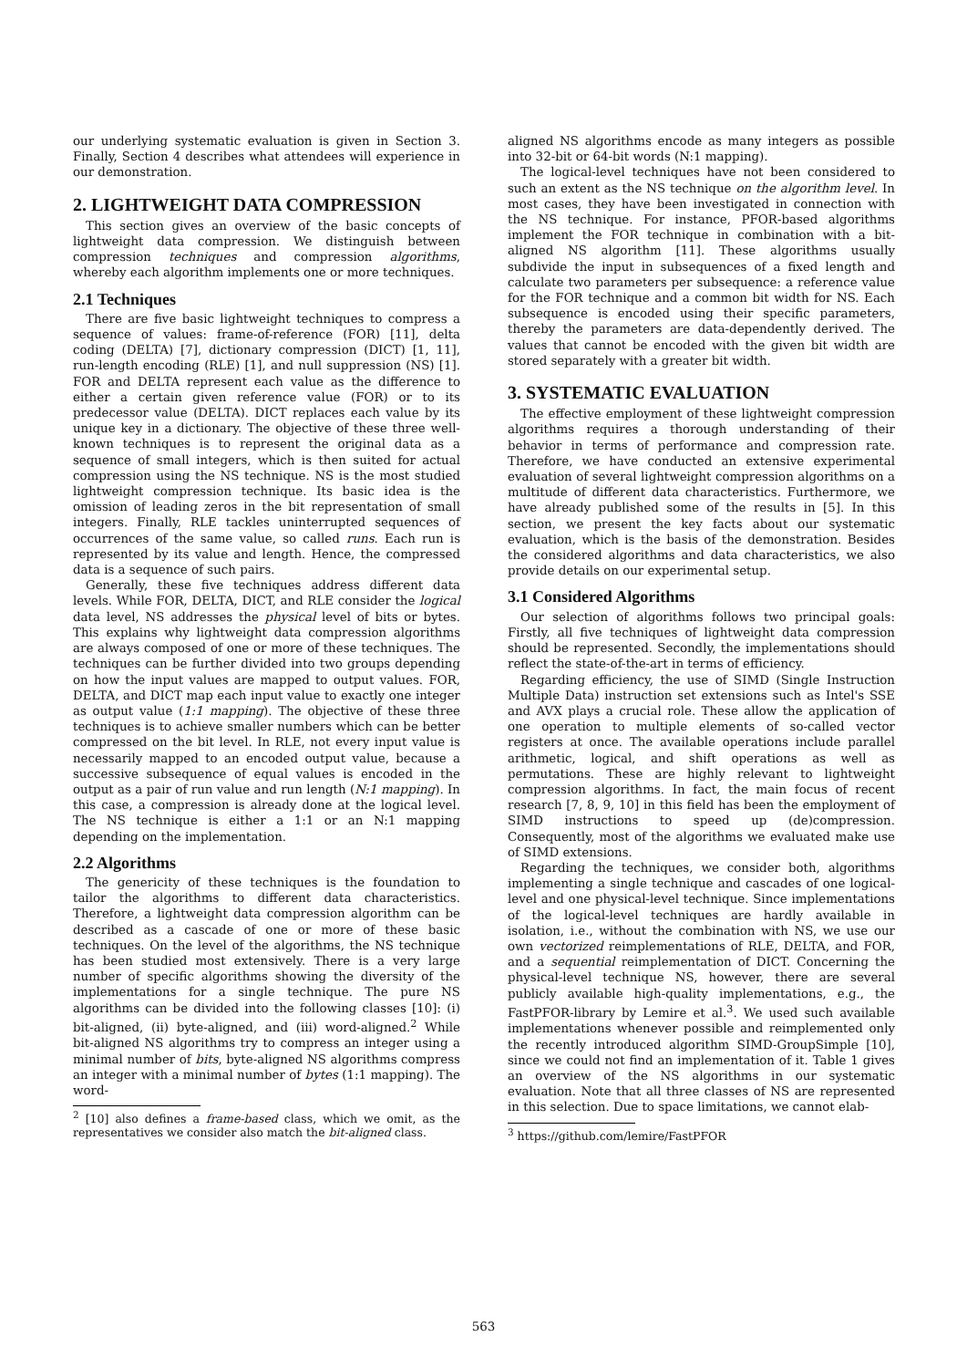our underlying systematic evaluation is given in Section 3. Finally, Section 4 describes what attendees will experience in our demonstration.
2. LIGHTWEIGHT DATA COMPRESSION
This section gives an overview of the basic concepts of lightweight data compression. We distinguish between compression techniques and compression algorithms, whereby each algorithm implements one or more techniques.
2.1 Techniques
There are five basic lightweight techniques to compress a sequence of values: frame-of-reference (FOR) [11], delta coding (DELTA) [7], dictionary compression (DICT) [1, 11], run-length encoding (RLE) [1], and null suppression (NS) [1]. FOR and DELTA represent each value as the difference to either a certain given reference value (FOR) or to its predecessor value (DELTA). DICT replaces each value by its unique key in a dictionary. The objective of these three well-known techniques is to represent the original data as a sequence of small integers, which is then suited for actual compression using the NS technique. NS is the most studied lightweight compression technique. Its basic idea is the omission of leading zeros in the bit representation of small integers. Finally, RLE tackles uninterrupted sequences of occurrences of the same value, so called runs. Each run is represented by its value and length. Hence, the compressed data is a sequence of such pairs.
Generally, these five techniques address different data levels. While FOR, DELTA, DICT, and RLE consider the logical data level, NS addresses the physical level of bits or bytes. This explains why lightweight data compression algorithms are always composed of one or more of these techniques. The techniques can be further divided into two groups depending on how the input values are mapped to output values. FOR, DELTA, and DICT map each input value to exactly one integer as output value (1:1 mapping). The objective of these three techniques is to achieve smaller numbers which can be better compressed on the bit level. In RLE, not every input value is necessarily mapped to an encoded output value, because a successive subsequence of equal values is encoded in the output as a pair of run value and run length (N:1 mapping). In this case, a compression is already done at the logical level. The NS technique is either a 1:1 or an N:1 mapping depending on the implementation.
2.2 Algorithms
The genericity of these techniques is the foundation to tailor the algorithms to different data characteristics. Therefore, a lightweight data compression algorithm can be described as a cascade of one or more of these basic techniques. On the level of the algorithms, the NS technique has been studied most extensively. There is a very large number of specific algorithms showing the diversity of the implementations for a single technique. The pure NS algorithms can be divided into the following classes [10]: (i) bit-aligned, (ii) byte-aligned, and (iii) word-aligned.<sup>2</sup> While bit-aligned NS algorithms try to compress an integer using a minimal number of bits, byte-aligned NS algorithms compress an integer with a minimal number of bytes (1:1 mapping). The word-
<sup>2</sup> [10] also defines a frame-based class, which we omit, as the representatives we consider also match the bit-aligned class.
aligned NS algorithms encode as many integers as possible into 32-bit or 64-bit words (N:1 mapping).
The logical-level techniques have not been considered to such an extent as the NS technique on the algorithm level. In most cases, they have been investigated in connection with the NS technique. For instance, PFOR-based algorithms implement the FOR technique in combination with a bit-aligned NS algorithm [11]. These algorithms usually subdivide the input in subsequences of a fixed length and calculate two parameters per subsequence: a reference value for the FOR technique and a common bit width for NS. Each subsequence is encoded using their specific parameters, thereby the parameters are data-dependently derived. The values that cannot be encoded with the given bit width are stored separately with a greater bit width.
3. SYSTEMATIC EVALUATION
The effective employment of these lightweight compression algorithms requires a thorough understanding of their behavior in terms of performance and compression rate. Therefore, we have conducted an extensive experimental evaluation of several lightweight compression algorithms on a multitude of different data characteristics. Furthermore, we have already published some of the results in [5]. In this section, we present the key facts about our systematic evaluation, which is the basis of the demonstration. Besides the considered algorithms and data characteristics, we also provide details on our experimental setup.
3.1 Considered Algorithms
Our selection of algorithms follows two principal goals: Firstly, all five techniques of lightweight data compression should be represented. Secondly, the implementations should reflect the state-of-the-art in terms of efficiency.
Regarding efficiency, the use of SIMD (Single Instruction Multiple Data) instruction set extensions such as Intel's SSE and AVX plays a crucial role. These allow the application of one operation to multiple elements of so-called vector registers at once. The available operations include parallel arithmetic, logical, and shift operations as well as permutations. These are highly relevant to lightweight compression algorithms. In fact, the main focus of recent research [7, 8, 9, 10] in this field has been the employment of SIMD instructions to speed up (de)compression. Consequently, most of the algorithms we evaluated make use of SIMD extensions.
Regarding the techniques, we consider both, algorithms implementing a single technique and cascades of one logical-level and one physical-level technique. Since implementations of the logical-level techniques are hardly available in isolation, i.e., without the combination with NS, we use our own vectorized reimplementations of RLE, DELTA, and FOR, and a sequential reimplementation of DICT. Concerning the physical-level technique NS, however, there are several publicly available high-quality implementations, e.g., the FastPFOR-library by Lemire et al.<sup>3</sup>. We used such available implementations whenever possible and reimplemented only the recently introduced algorithm SIMD-GroupSimple [10], since we could not find an implementation of it. Table 1 gives an overview of the NS algorithms in our systematic evaluation. Note that all three classes of NS are represented in this selection. Due to space limitations, we cannot elab-
<sup>3</sup> https://github.com/lemire/FastPFOR
563